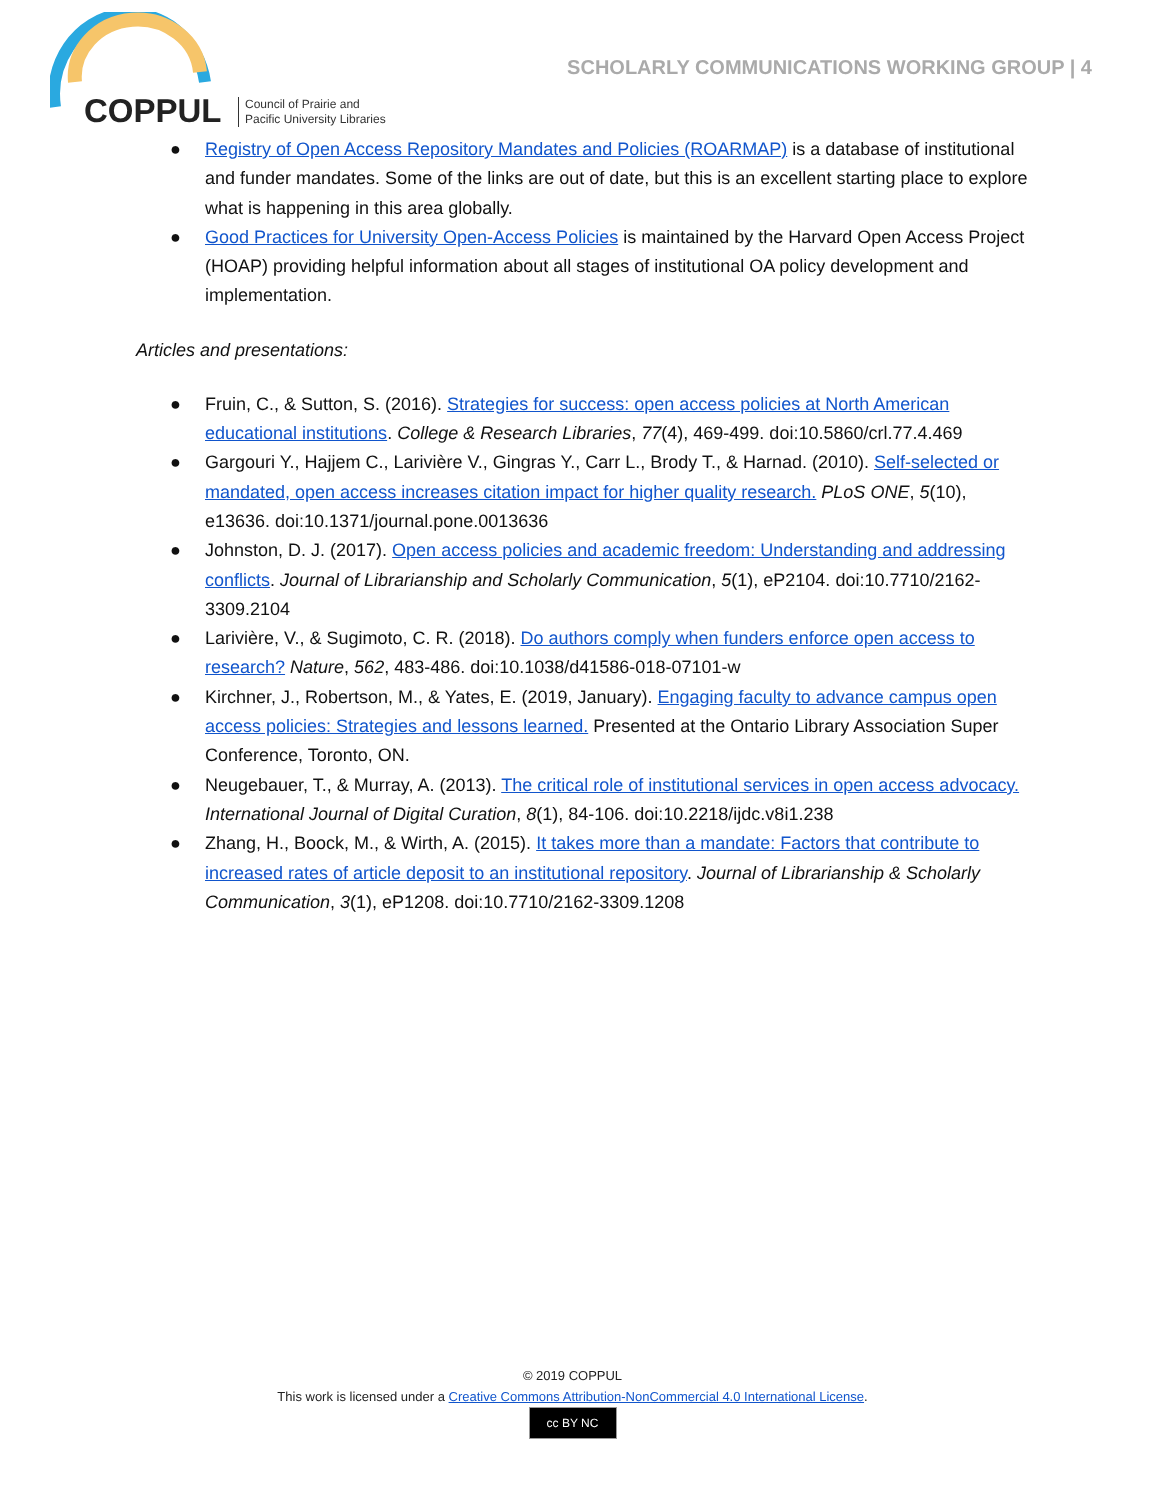COPPUL
Council of Prairie and
Pacific University Libraries
SCHOLARLY COMMUNICATIONS WORKING GROUP | 4
● Registry of Open Access Repository Mandates and Policies (ROARMAP) is a database of institutional and funder mandates. Some of the links are out of date, but this is an excellent starting place to explore what is happening in this area globally.
● Good Practices for University Open-Access Policies is maintained by the Harvard Open Access Project (HOAP) providing helpful information about all stages of institutional OA policy development and implementation.
Articles and presentations:
● Fruin, C., & Sutton, S. (2016). Strategies for success: open access policies at North American educational institutions. College & Research Libraries, 77(4), 469-499. doi:10.5860/crl.77.4.469
● Gargouri Y., Hajjem C., Larivière V., Gingras Y., Carr L., Brody T., & Harnad. (2010). Self-selected or mandated, open access increases citation impact for higher quality research. PLoS ONE, 5(10), e13636. doi:10.1371/journal.pone.0013636
● Johnston, D. J. (2017). Open access policies and academic freedom: Understanding and addressing conflicts. Journal of Librarianship and Scholarly Communication, 5(1), eP2104. doi:10.7710/2162-3309.2104
● Larivière, V., & Sugimoto, C. R. (2018). Do authors comply when funders enforce open access to research? Nature, 562, 483-486. doi:10.1038/d41586-018-07101-w
● Kirchner, J., Robertson, M., & Yates, E. (2019, January). Engaging faculty to advance campus open access policies: Strategies and lessons learned. Presented at the Ontario Library Association Super Conference, Toronto, ON.
● Neugebauer, T., & Murray, A. (2013). The critical role of institutional services in open access advocacy. International Journal of Digital Curation, 8(1), 84-106. doi:10.2218/ijdc.v8i1.238
● Zhang, H., Boock, M., & Wirth, A. (2015). It takes more than a mandate: Factors that contribute to increased rates of article deposit to an institutional repository. Journal of Librarianship & Scholarly Communication, 3(1), eP1208. doi:10.7710/2162-3309.1208
© 2019 COPPUL
This work is licensed under a Creative Commons Attribution-NonCommercial 4.0 International License.
cc BY NC